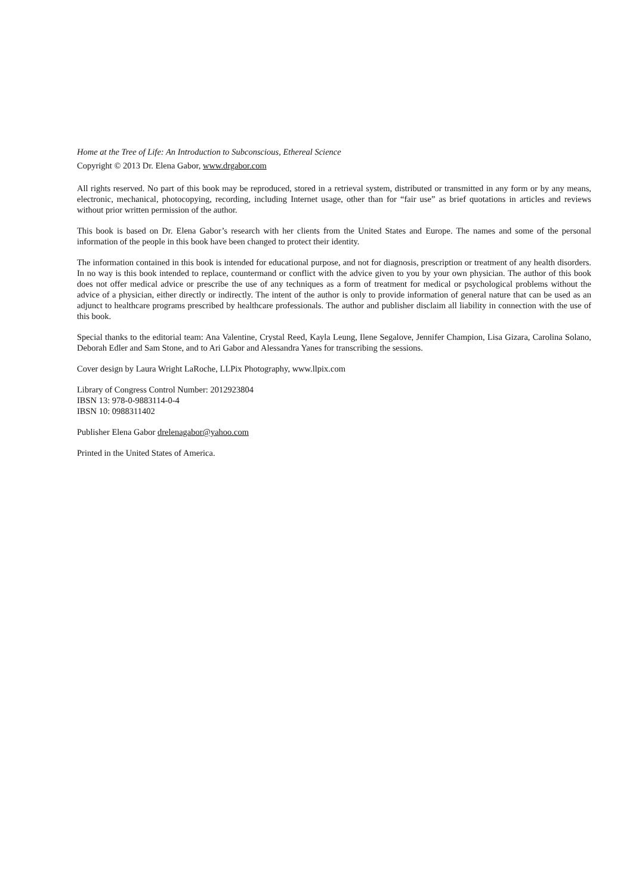Home at the Tree of Life: An Introduction to Subconscious, Ethereal Science
Copyright © 2013 Dr. Elena Gabor, www.drgabor.com
All rights reserved. No part of this book may be reproduced, stored in a retrieval system, distributed or transmitted in any form or by any means, electronic, mechanical, photocopying, recording, including Internet usage, other than for “fair use” as brief quotations in articles and reviews without prior written permission of the author.
This book is based on Dr. Elena Gabor’s research with her clients from the United States and Europe. The names and some of the personal information of the people in this book have been changed to protect their identity.
The information contained in this book is intended for educational purpose, and not for diagnosis, prescription or treatment of any health disorders. In no way is this book intended to replace, countermand or conflict with the advice given to you by your own physician. The author of this book does not offer medical advice or prescribe the use of any techniques as a form of treatment for medical or psychological problems without the advice of a physician, either directly or indirectly. The intent of the author is only to provide information of general nature that can be used as an adjunct to healthcare programs prescribed by healthcare professionals. The author and publisher disclaim all liability in connection with the use of this book.
Special thanks to the editorial team: Ana Valentine, Crystal Reed, Kayla Leung, Ilene Segalove, Jennifer Champion, Lisa Gizara, Carolina Solano, Deborah Edler and Sam Stone, and to Ari Gabor and Alessandra Yanes for transcribing the sessions.
Cover design by Laura Wright LaRoche, LLPix Photography, www.llpix.com
Library of Congress Control Number: 2012923804
IBSN 13: 978-0-9883114-0-4
IBSN 10: 0988311402
Publisher Elena Gabor drelenagabor@yahoo.com
Printed in the United States of America.